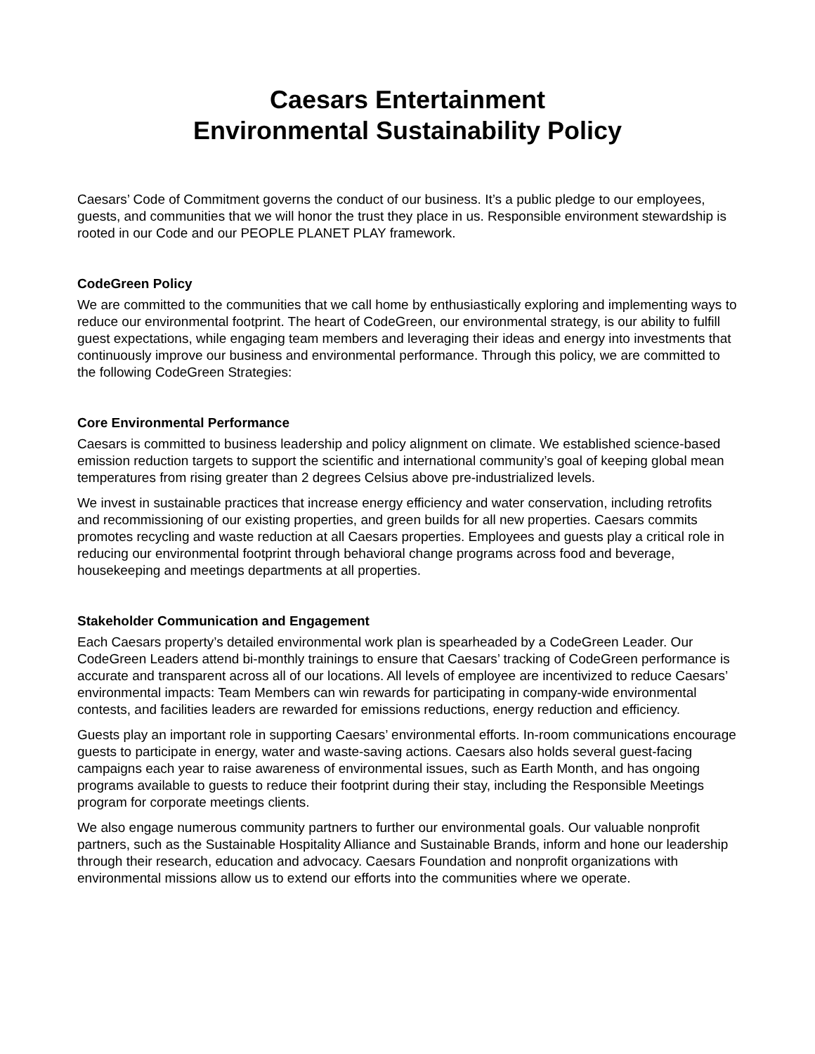Caesars Entertainment
Environmental Sustainability Policy
Caesars’ Code of Commitment governs the conduct of our business. It’s a public pledge to our employees, guests, and communities that we will honor the trust they place in us. Responsible environment stewardship is rooted in our Code and our PEOPLE PLANET PLAY framework.
CodeGreen Policy
We are committed to the communities that we call home by enthusiastically exploring and implementing ways to reduce our environmental footprint. The heart of CodeGreen, our environmental strategy, is our ability to fulfill guest expectations, while engaging team members and leveraging their ideas and energy into investments that continuously improve our business and environmental performance. Through this policy, we are committed to the following CodeGreen Strategies:
Core Environmental Performance
Caesars is committed to business leadership and policy alignment on climate. We established science-based emission reduction targets to support the scientific and international community’s goal of keeping global mean temperatures from rising greater than 2 degrees Celsius above pre-industrialized levels.
We invest in sustainable practices that increase energy efficiency and water conservation, including retrofits and recommissioning of our existing properties, and green builds for all new properties. Caesars commits promotes recycling and waste reduction at all Caesars properties. Employees and guests play a critical role in reducing our environmental footprint through behavioral change programs across food and beverage, housekeeping and meetings departments at all properties.
Stakeholder Communication and Engagement
Each Caesars property’s detailed environmental work plan is spearheaded by a CodeGreen Leader. Our CodeGreen Leaders attend bi-monthly trainings to ensure that Caesars’ tracking of CodeGreen performance is accurate and transparent across all of our locations. All levels of employee are incentivized to reduce Caesars’ environmental impacts: Team Members can win rewards for participating in company-wide environmental contests, and facilities leaders are rewarded for emissions reductions, energy reduction and efficiency.
Guests play an important role in supporting Caesars’ environmental efforts. In-room communications encourage guests to participate in energy, water and waste-saving actions. Caesars also holds several guest-facing campaigns each year to raise awareness of environmental issues, such as Earth Month, and has ongoing programs available to guests to reduce their footprint during their stay, including the Responsible Meetings program for corporate meetings clients.
We also engage numerous community partners to further our environmental goals. Our valuable nonprofit partners, such as the Sustainable Hospitality Alliance and Sustainable Brands, inform and hone our leadership through their research, education and advocacy. Caesars Foundation and nonprofit organizations with environmental missions allow us to extend our efforts into the communities where we operate.